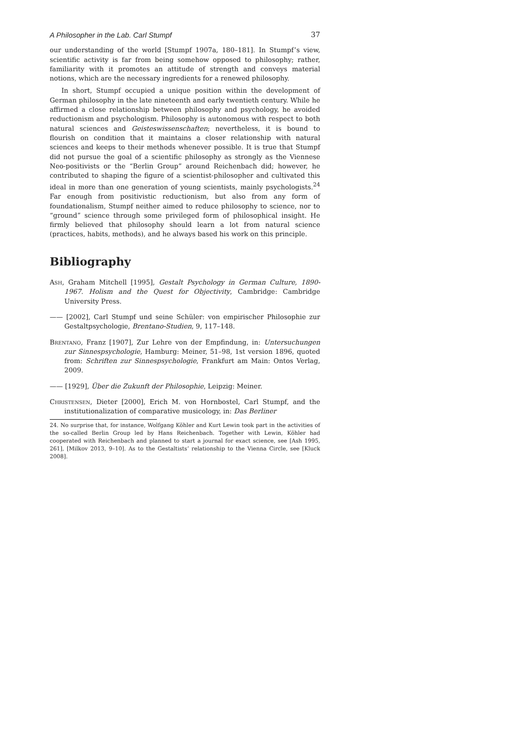A Philosopher in the Lab. Carl Stumpf 37
our understanding of the world [Stumpf 1907a, 180–181]. In Stumpf’s view, scientific activity is far from being somehow opposed to philosophy; rather, familiarity with it promotes an attitude of strength and conveys material notions, which are the necessary ingredients for a renewed philosophy.
In short, Stumpf occupied a unique position within the development of German philosophy in the late nineteenth and early twentieth century. While he affirmed a close relationship between philosophy and psychology, he avoided reductionism and psychologism. Philosophy is autonomous with respect to both natural sciences and Geisteswissenschaften; nevertheless, it is bound to flourish on condition that it maintains a closer relationship with natural sciences and keeps to their methods whenever possible. It is true that Stumpf did not pursue the goal of a scientific philosophy as strongly as the Viennese Neo-positivists or the “Berlin Group” around Reichenbach did; however, he contributed to shaping the figure of a scientist-philosopher and cultivated this ideal in more than one generation of young scientists, mainly psychologists.<sup>24</sup> Far enough from positivistic reductionism, but also from any form of foundationalism, Stumpf neither aimed to reduce philosophy to science, nor to “ground” science through some privileged form of philosophical insight. He firmly believed that philosophy should learn a lot from natural science (practices, habits, methods), and he always based his work on this principle.
Bibliography
Ash, Graham Mitchell [1995], Gestalt Psychology in German Culture, 1890-1967. Holism and the Quest for Objectivity, Cambridge: Cambridge University Press.
—— [2002], Carl Stumpf und seine Schüler: von empirischer Philosophie zur Gestaltpsychologie, Brentano-Studien, 9, 117–148.
Brentano, Franz [1907], Zur Lehre von der Empfindung, in: Untersuchungen zur Sinnespsychologie, Hamburg: Meiner, 51–98, 1st version 1896, quoted from: Schriften zur Sinnespsychologie, Frankfurt am Main: Ontos Verlag, 2009.
—— [1929], Über die Zukunft der Philosophie, Leipzig: Meiner.
Christensen, Dieter [2000], Erich M. von Hornbostel, Carl Stumpf, and the institutionalization of comparative musicology, in: Das Berliner
24. No surprise that, for instance, Wolfgang Köhler and Kurt Lewin took part in the activities of the so-called Berlin Group led by Hans Reichenbach. Together with Lewin, Köhler had cooperated with Reichenbach and planned to start a journal for exact science, see [Ash 1995, 261], [Milkov 2013, 9–10]. As to the Gestaltists’ relationship to the Vienna Circle, see [Kluck 2008].